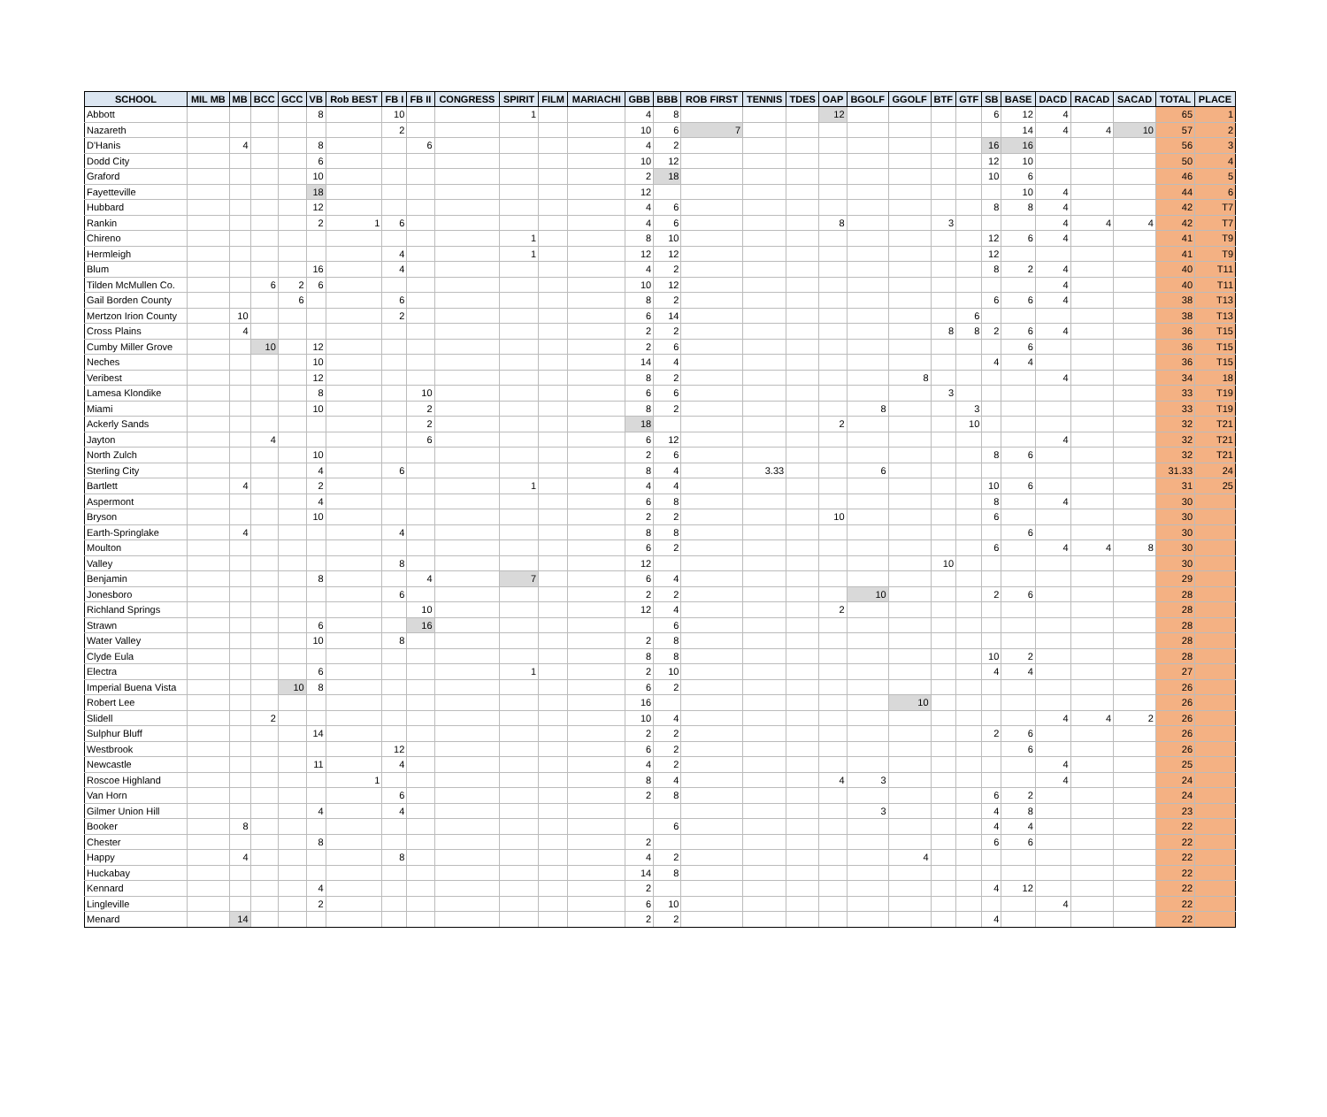| SCHOOL | MIL MB | MB | BCC | GCC | VB | Rob BEST | FB I | FB II | CONGRESS | SPIRIT | FILM | MARIACHI | GBB | BBB | ROB FIRST | TENNIS | TDES | OAP | BGOLF | GGOLF | BTF | GTF | SB | BASE | DACD | RACAD | SACAD | TOTAL | PLACE |
| --- | --- | --- | --- | --- | --- | --- | --- | --- | --- | --- | --- | --- | --- | --- | --- | --- | --- | --- | --- | --- | --- | --- | --- | --- | --- | --- | --- | --- | --- |
| Abbott | | | | | 8 | | 10 | | | 1 | | | 4 | 8 | | | | 12 | | | | | 6 | 12 | 4 | | | 65 | 1 |
| Nazareth | | | | | | | 2 | | | | | | 10 | 6 | 7 | | | | | | | | | 14 | 4 | 4 | 10 | 57 | 2 |
| D'Hanis | | 4 | | | 8 | | | 6 | | | | | 4 | 2 | | | | | | | | | 16 | 16 | | | | 56 | 3 |
| Dodd City | | | | | 6 | | | | | | | | 10 | 12 | | | | | | | | | 12 | 10 | | | | 50 | 4 |
| Graford | | | | | 10 | | | | | | | | 2 | 18 | | | | | | | | | 10 | 6 | | | | 46 | 5 |
| Fayetteville | | | | | 18 | | | | | | | | 12 | | | | | | | | | | | 10 | 4 | | | 44 | 6 |
| Hubbard | | | | | 12 | | | | | | | | 4 | 6 | | | | | | | | | 8 | 8 | 4 | | | 42 | T7 |
| Rankin | | | | | 2 | 1 | 6 | | | | | | 4 | 6 | | | | 8 | | | 3 | | | | 4 | 4 | 4 | 42 | T7 |
| Chireno | | | | | | | | | | 1 | | | 8 | 10 | | | | | | | | | 12 | 6 | 4 | | | 41 | T9 |
| Hermleigh | | | | | | | 4 | | | 1 | | | 12 | 12 | | | | | | | | | 12 | | | | | 41 | T9 |
| Blum | | | | | 16 | | 4 | | | | | | 4 | 2 | | | | | | | | | 8 | 2 | 4 | | | 40 | T11 |
| Tilden McMullen Co. | | | 6 | 2 | 6 | | | | | | | | 10 | 12 | | | | | | | | | | | 4 | | | 40 | T11 |
| Gail Borden County | | | | 6 | | | 6 | | | | | | 8 | 2 | | | | | | | | | 6 | 6 | 4 | | | 38 | T13 |
| Mertzon Irion County | | 10 | | | | | 2 | | | | | | 6 | 14 | | | | | | | | 6 | | | | | | 38 | T13 |
| Cross Plains | | 4 | | | | | | | | | | | 2 | 2 | | | | | | | 8 | 8 | 2 | 6 | 4 | | | 36 | T15 |
| Cumby Miller Grove | | | 10 | | 12 | | | | | | | | 2 | 6 | | | | | | | | | | 6 | | | | 36 | T15 |
| Neches | | | | | 10 | | | | | | | | 14 | 4 | | | | | | | | | 4 | 4 | | | | 36 | T15 |
| Veribest | | | | | 12 | | | | | | | | 8 | 2 | | | | | | 8 | | | | | 4 | | | 34 | 18 |
| Lamesa Klondike | | | | | 8 | | | 10 | | | | | 6 | 6 | | | | | | | 3 | | | | | | | 33 | T19 |
| Miami | | | | | 10 | | | 2 | | | | | 8 | 2 | | | | | 8 | | | 3 | | | | | | 33 | T19 |
| Ackerly Sands | | | | | | | | 2 | | | | | 18 | | | | | 2 | | | | 10 | | | | | | 32 | T21 |
| Jayton | | | 4 | | | | | 6 | | | | | 6 | 12 | | | | | | | | | | | 4 | | | 32 | T21 |
| North Zulch | | | | | 10 | | | | | | | | 2 | 6 | | | | | | | | | 8 | 6 | | | | 32 | T21 |
| Sterling City | | | | | 4 | | 6 | | | | | | 8 | 4 | | 3.33 | | | 6 | | | | | | | | | 31.33 | 24 |
| Bartlett | | 4 | | | 2 | | | | | 1 | | | 4 | 4 | | | | | | | | | 10 | 6 | | | | 31 | 25 |
| Aspermont | | | | | 4 | | | | | | | | 6 | 8 | | | | | | | | | 8 | | 4 | | | 30 | |
| Bryson | | | | | 10 | | | | | | | | 2 | 2 | | | | 10 | | | | | 6 | | | | | 30 | |
| Earth-Springlake | | 4 | | | | | 4 | | | | | | 8 | 8 | | | | | | | | | | 6 | | | | 30 | |
| Moulton | | | | | | | | | | | | | 6 | 2 | | | | | | | | | 6 | | 4 | 4 | 8 | 30 | |
| Valley | | | | | | | 8 | | | | | | 12 | | | | | | | | 10 | | | | | | | 30 | |
| Benjamin | | | | | 8 | | | 4 | | 7 | | | 6 | 4 | | | | | | | | | | | | | | 29 | |
| Jonesboro | | | | | | | 6 | | | | | | 2 | 2 | | | | | 10 | | | | 2 | 6 | | | | 28 | |
| Richland Springs | | | | | | | | 10 | | | | | 12 | 4 | | | | 2 | | | | | | | | | | 28 | |
| Strawn | | | | | 6 | | | 16 | | | | | | 6 | | | | | | | | | | | | | | 28 | |
| Water Valley | | | | | 10 | | 8 | | | | | | 2 | 8 | | | | | | | | | | | | | | 28 | |
| Clyde Eula | | | | | | | | | | | | | 8 | 8 | | | | | | | | | 10 | 2 | | | | 28 | |
| Electra | | | | | 6 | | | | | 1 | | | 2 | 10 | | | | | | | | | 4 | 4 | | | | 27 | |
| Imperial Buena Vista | | | | 10 | 8 | | | | | | | | 6 | 2 | | | | | | | | | | | | | | 26 | |
| Robert Lee | | | | | | | | | | | | | 16 | | | | | | | 10 | | | | | | | | 26 | |
| Slidell | | | 2 | | | | | | | | | | 10 | 4 | | | | | | | | | | | 4 | 4 | 2 | 26 | |
| Sulphur Bluff | | | | | 14 | | | | | | | | 2 | 2 | | | | | | | | | 2 | 6 | | | | 26 | |
| Westbrook | | | | | | | 12 | | | | | | 6 | 2 | | | | | | | | | | 6 | | | | 26 | |
| Newcastle | | | | | 11 | | 4 | | | | | | 4 | 2 | | | | | | | | | | | 4 | | | 25 | |
| Roscoe Highland | | | | | | 1 | | | | | | | 8 | 4 | | | | 4 | 3 | | | | | | 4 | | | 24 | |
| Van Horn | | | | | | | 6 | | | | | | 2 | 8 | | | | | | | | | 6 | 2 | | | | 24 | |
| Gilmer Union Hill | | | | | 4 | | 4 | | | | | | | | | | | | 3 | | | | 4 | 8 | | | | 23 | |
| Booker | | 8 | | | | | | | | | | | | 6 | | | | | | | | | 4 | 4 | | | | 22 | |
| Chester | | | | | 8 | | | | | | | | 2 | | | | | | | | | | 6 | 6 | | | | 22 | |
| Happy | | 4 | | | | | 8 | | | | | | 4 | 2 | | | | | | 4 | | | | | | | | 22 | |
| Huckabay | | | | | | | | | | | | | 14 | 8 | | | | | | | | | | | | | | 22 | |
| Kennard | | | | | 4 | | | | | | | | 2 | | | | | | | | | | 4 | 12 | | | | 22 | |
| Lingleville | | | | | 2 | | | | | | | | 6 | 10 | | | | | | | | | | | 4 | | | 22 | |
| Menard | | 14 | | | | | | | | | | | 2 | 2 | | | | | | | | | 4 | | | | | 22 | |